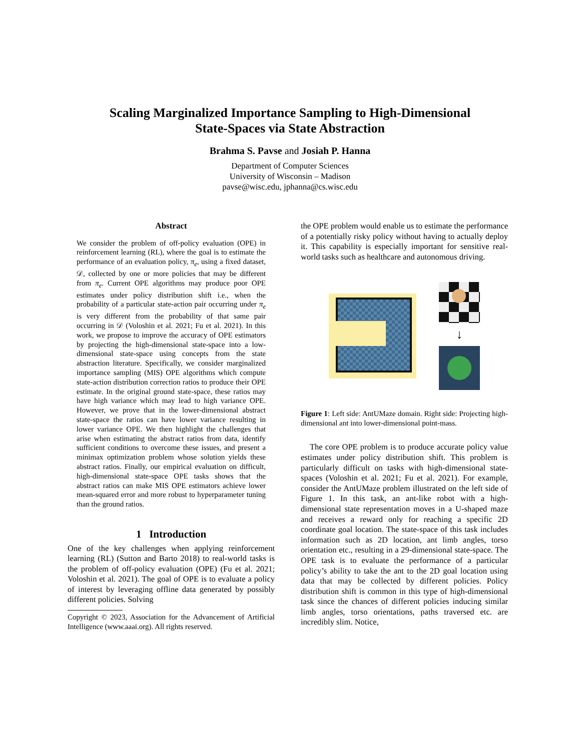Scaling Marginalized Importance Sampling to High-Dimensional
State-Spaces via State Abstraction
Brahma S. Pavse and Josiah P. Hanna
Department of Computer Sciences
University of Wisconsin – Madison
pavse@wisc.edu, jphanna@cs.wisc.edu
Abstract
We consider the problem of off-policy evaluation (OPE) in reinforcement learning (RL), where the goal is to estimate the performance of an evaluation policy, π<sub>e</sub>, using a fixed dataset, 𝒟, collected by one or more policies that may be different from π<sub>e</sub>. Current OPE algorithms may produce poor OPE estimates under policy distribution shift i.e., when the probability of a particular state-action pair occurring under π<sub>e</sub> is very different from the probability of that same pair occurring in 𝒟 (Voloshin et al. 2021; Fu et al. 2021). In this work, we propose to improve the accuracy of OPE estimators by projecting the high-dimensional state-space into a low-dimensional state-space using concepts from the state abstraction literature. Specifically, we consider marginalized importance sampling (MIS) OPE algorithms which compute state-action distribution correction ratios to produce their OPE estimate. In the original ground state-space, these ratios may have high variance which may lead to high variance OPE. However, we prove that in the lower-dimensional abstract state-space the ratios can have lower variance resulting in lower variance OPE. We then highlight the challenges that arise when estimating the abstract ratios from data, identify sufficient conditions to overcome these issues, and present a minimax optimization problem whose solution yields these abstract ratios. Finally, our empirical evaluation on difficult, high-dimensional state-space OPE tasks shows that the abstract ratios can make MIS OPE estimators achieve lower mean-squared error and more robust to hyperparameter tuning than the ground ratios.
1 Introduction
One of the key challenges when applying reinforcement learning (RL) (Sutton and Barto 2018) to real-world tasks is the problem of off-policy evaluation (OPE) (Fu et al. 2021; Voloshin et al. 2021). The goal of OPE is to evaluate a policy of interest by leveraging offline data generated by possibly different policies. Solving
Copyright © 2023, Association for the Advancement of Artificial Intelligence (www.aaai.org). All rights reserved.
the OPE problem would enable us to estimate the performance of a potentially risky policy without having to actually deploy it. This capability is especially important for sensitive real-world tasks such as healthcare and autonomous driving.
↓
Figure 1: Left side: AntUMaze domain. Right side: Projecting high-dimensional ant into lower-dimensional point-mass.
The core OPE problem is to produce accurate policy value estimates under policy distribution shift. This problem is particularly difficult on tasks with high-dimensional state-spaces (Voloshin et al. 2021; Fu et al. 2021). For example, consider the AntUMaze problem illustrated on the left side of Figure 1. In this task, an ant-like robot with a high-dimensional state representation moves in a U-shaped maze and receives a reward only for reaching a specific 2D coordinate goal location. The state-space of this task includes information such as 2D location, ant limb angles, torso orientation etc., resulting in a 29-dimensional state-space. The OPE task is to evaluate the performance of a particular policy’s ability to take the ant to the 2D goal location using data that may be collected by different policies. Policy distribution shift is common in this type of high-dimensional task since the chances of different policies inducing similar limb angles, torso orientations, paths traversed etc. are incredibly slim. Notice,